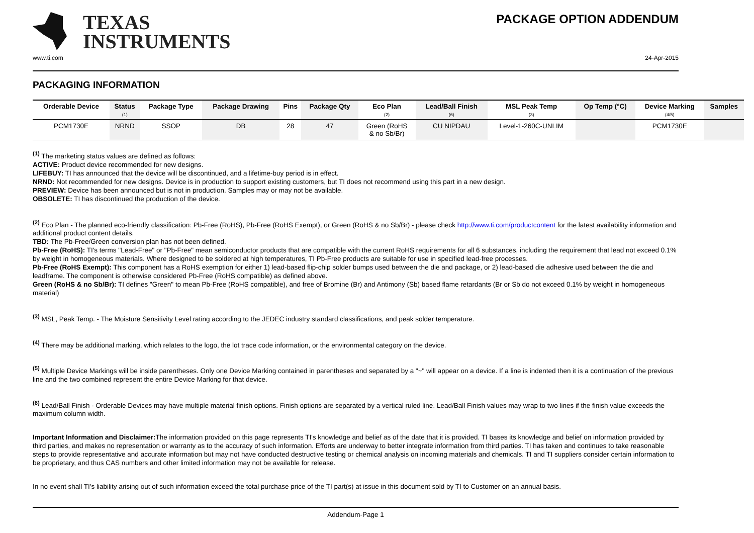TEXAS
INSTRUMENTS
PACKAGE OPTION ADDENDUM
www.ti.com 24-Apr-2015
PACKAGING INFORMATION
| Orderable Device | Status (1) | Package Type | Package Drawing | Pins | Package Qty | Eco Plan (2) | Lead/Ball Finish (6) | MSL Peak Temp (3) | Op Temp (°C) | Device Marking (4/5) | Samples |
| --- | --- | --- | --- | --- | --- | --- | --- | --- | --- | --- | --- |
| PCM1730E | NRND | SSOP | DB | 28 | 47 | Green (RoHS & no Sb/Br) | CU NIPDAU | Level-1-260C-UNLIM | | PCM1730E | |
<sup>(1)</sup> The marketing status values are defined as follows:
ACTIVE: Product device recommended for new designs.
LIFEBUY: TI has announced that the device will be discontinued, and a lifetime-buy period is in effect.
NRND: Not recommended for new designs. Device is in production to support existing customers, but TI does not recommend using this part in a new design.
PREVIEW: Device has been announced but is not in production. Samples may or may not be available.
OBSOLETE: TI has discontinued the production of the device.
<sup>(2)</sup> Eco Plan - The planned eco-friendly classification: Pb-Free (RoHS), Pb-Free (RoHS Exempt), or Green (RoHS & no Sb/Br) - please check http://www.ti.com/productcontent for the latest availability information and additional product content details.
TBD: The Pb-Free/Green conversion plan has not been defined.
Pb-Free (RoHS): TI's terms "Lead-Free" or "Pb-Free" mean semiconductor products that are compatible with the current RoHS requirements for all 6 substances, including the requirement that lead not exceed 0.1% by weight in homogeneous materials. Where designed to be soldered at high temperatures, TI Pb-Free products are suitable for use in specified lead-free processes.
Pb-Free (RoHS Exempt): This component has a RoHS exemption for either 1) lead-based flip-chip solder bumps used between the die and package, or 2) lead-based die adhesive used between the die and leadframe. The component is otherwise considered Pb-Free (RoHS compatible) as defined above.
Green (RoHS & no Sb/Br): TI defines "Green" to mean Pb-Free (RoHS compatible), and free of Bromine (Br) and Antimony (Sb) based flame retardants (Br or Sb do not exceed 0.1% by weight in homogeneous material)
<sup>(3)</sup> MSL, Peak Temp. - The Moisture Sensitivity Level rating according to the JEDEC industry standard classifications, and peak solder temperature.
<sup>(4)</sup> There may be additional marking, which relates to the logo, the lot trace code information, or the environmental category on the device.
<sup>(5)</sup> Multiple Device Markings will be inside parentheses. Only one Device Marking contained in parentheses and separated by a "~" will appear on a device. If a line is indented then it is a continuation of the previous line and the two combined represent the entire Device Marking for that device.
<sup>(6)</sup> Lead/Ball Finish - Orderable Devices may have multiple material finish options. Finish options are separated by a vertical ruled line. Lead/Ball Finish values may wrap to two lines if the finish value exceeds the maximum column width.
Important Information and Disclaimer: The information provided on this page represents TI's knowledge and belief as of the date that it is provided. TI bases its knowledge and belief on information provided by third parties, and makes no representation or warranty as to the accuracy of such information. Efforts are underway to better integrate information from third parties. TI has taken and continues to take reasonable steps to provide representative and accurate information but may not have conducted destructive testing or chemical analysis on incoming materials and chemicals. TI and TI suppliers consider certain information to be proprietary, and thus CAS numbers and other limited information may not be available for release.
In no event shall TI's liability arising out of such information exceed the total purchase price of the TI part(s) at issue in this document sold by TI to Customer on an annual basis.
Addendum-Page 1